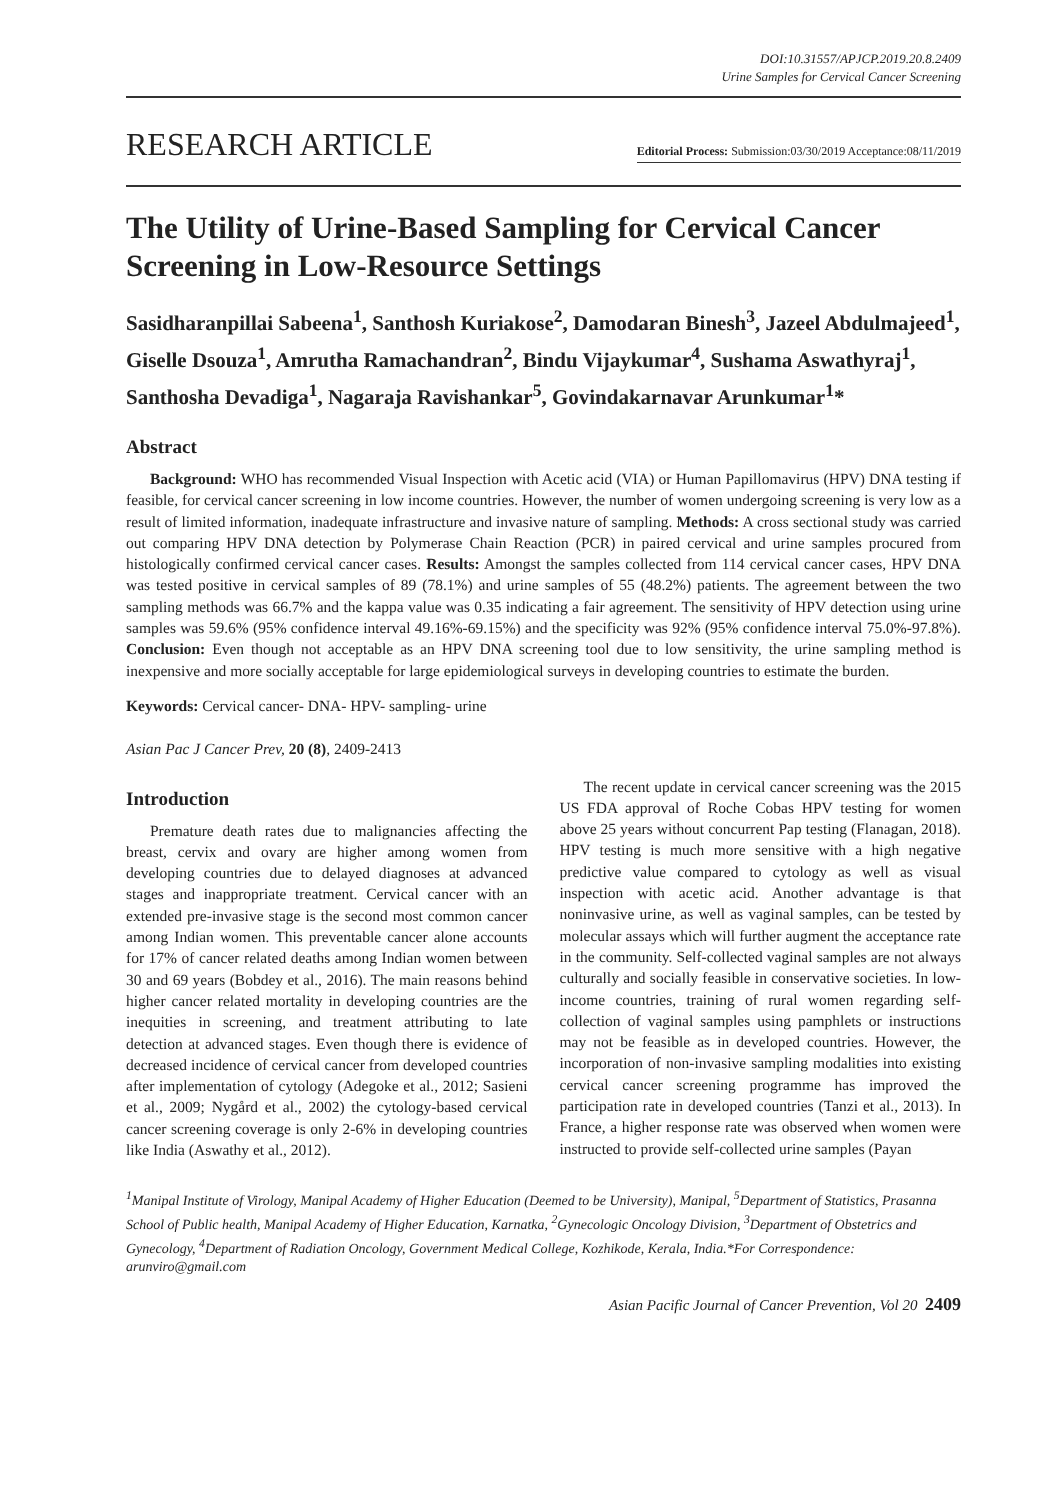DOI:10.31557/APJCP.2019.20.8.2409
Urine Samples for Cervical Cancer Screening
RESEARCH ARTICLE Editorial Process: Submission:03/30/2019 Acceptance:08/11/2019
The Utility of Urine-Based Sampling for Cervical Cancer Screening in Low-Resource Settings
Sasidharanpillai Sabeena<sup>1</sup>, Santhosh Kuriakose<sup>2</sup>, Damodaran Binesh<sup>3</sup>, Jazeel Abdulmajeed<sup>1</sup>, Giselle Dsouza<sup>1</sup>, Amrutha Ramachandran<sup>2</sup>, Bindu Vijaykumar<sup>4</sup>, Sushama Aswathyraj<sup>1</sup>, Santhosha Devadiga<sup>1</sup>, Nagaraja Ravishankar<sup>5</sup>, Govindakarnavar Arunkumar<sup>1</sup>*
Abstract
Background: WHO has recommended Visual Inspection with Acetic acid (VIA) or Human Papillomavirus (HPV) DNA testing if feasible, for cervical cancer screening in low income countries. However, the number of women undergoing screening is very low as a result of limited information, inadequate infrastructure and invasive nature of sampling. Methods: A cross sectional study was carried out comparing HPV DNA detection by Polymerase Chain Reaction (PCR) in paired cervical and urine samples procured from histologically confirmed cervical cancer cases. Results: Amongst the samples collected from 114 cervical cancer cases, HPV DNA was tested positive in cervical samples of 89 (78.1%) and urine samples of 55 (48.2%) patients. The agreement between the two sampling methods was 66.7% and the kappa value was 0.35 indicating a fair agreement. The sensitivity of HPV detection using urine samples was 59.6% (95% confidence interval 49.16%-69.15%) and the specificity was 92% (95% confidence interval 75.0%-97.8%). Conclusion: Even though not acceptable as an HPV DNA screening tool due to low sensitivity, the urine sampling method is inexpensive and more socially acceptable for large epidemiological surveys in developing countries to estimate the burden.
Keywords: Cervical cancer- DNA- HPV- sampling- urine
Asian Pac J Cancer Prev, 20 (8), 2409-2413
Introduction
Premature death rates due to malignancies affecting the breast, cervix and ovary are higher among women from developing countries due to delayed diagnoses at advanced stages and inappropriate treatment. Cervical cancer with an extended pre-invasive stage is the second most common cancer among Indian women. This preventable cancer alone accounts for 17% of cancer related deaths among Indian women between 30 and 69 years (Bobdey et al., 2016). The main reasons behind higher cancer related mortality in developing countries are the inequities in screening, and treatment attributing to late detection at advanced stages. Even though there is evidence of decreased incidence of cervical cancer from developed countries after implementation of cytology (Adegoke et al., 2012; Sasieni et al., 2009; Nygård et al., 2002) the cytology-based cervical cancer screening coverage is only 2-6% in developing countries like India (Aswathy et al., 2012).
The recent update in cervical cancer screening was the 2015 US FDA approval of Roche Cobas HPV testing for women above 25 years without concurrent Pap testing (Flanagan, 2018). HPV testing is much more sensitive with a high negative predictive value compared to cytology as well as visual inspection with acetic acid. Another advantage is that noninvasive urine, as well as vaginal samples, can be tested by molecular assays which will further augment the acceptance rate in the community. Self-collected vaginal samples are not always culturally and socially feasible in conservative societies. In low-income countries, training of rural women regarding self-collection of vaginal samples using pamphlets or instructions may not be feasible as in developed countries. However, the incorporation of non-invasive sampling modalities into existing cervical cancer screening programme has improved the participation rate in developed countries (Tanzi et al., 2013). In France, a higher response rate was observed when women were instructed to provide self-collected urine samples (Payan
<sup>1</sup> Manipal Institute of Virology, Manipal Academy of Higher Education (Deemed to be University), Manipal, <sup>5</sup>Department of Statistics, Prasanna School of Public health, Manipal Academy of Higher Education, Karnatka, <sup>2</sup>Gynecologic Oncology Division, <sup>3</sup>Department of Obstetrics and Gynecology, <sup>4</sup>Department of Radiation Oncology, Government Medical College, Kozhikode, Kerala, India.*For Correspondence: arunviro@gmail.com
Asian Pacific Journal of Cancer Prevention, Vol 20 2409